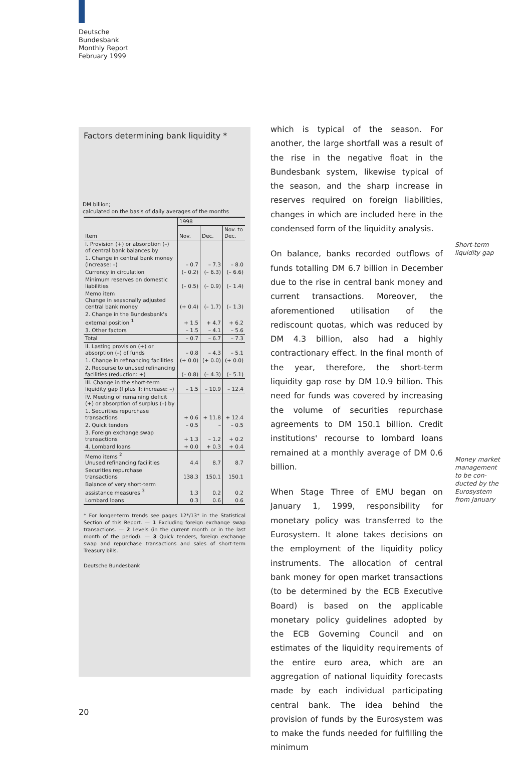Deutsche
Bundesbank
Monthly Report
February 1999
Factors determining bank liquidity *
DM billion;
calculated on the basis of daily averages of the months
| | 1998 | | |
| --- | --- | --- | --- |
| Item | Nov. | Dec. | Nov. to Dec. |
| I. Provision (+) or absorption (–) of central bank balances by | | | |
| 1. Change in central bank money (increase: –) | – 0.7 | – 7.3 | – 8.0 |
| Currency in circulation | (– 0.2) | (– 6.3) | (– 6.6) |
| Minimum reserves on domestic liabilities | (– 0.5) | (– 0.9) | (– 1.4) |
| Memo item Change in seasonally adjusted central bank money | (+ 0.4) | (– 1.7) | (– 1.3) |
| 2. Change in the Bundesbank's external position <sup>1</sup> | + 1.5 | + 4.7 | + 6.2 |
| 3. Other factors | – 1.5 | – 4.1 | – 5.6 |
| Total | – 0.7 | – 6.7 | – 7.3 |
| II. Lasting provision (+) or absorption (–) of funds | – 0.8 | – 4.3 | – 5.1 |
| 1. Change in refinancing facilities | (+ 0.0) | (+ 0.0) | (+ 0.0) |
| 2. Recourse to unused refinancing facilities (reduction: +) | (– 0.8) | (– 4.3) | (– 5.1) |
| III. Change in the short-term liquidity gap (I plus II; increase: –) | – 1.5 | – 10.9 | – 12.4 |
| IV. Meeting of remaining deficit (+) or absorption of surplus (–) by | | | |
| 1. Securities repurchase transactions | + 0.6 | + 11.8 | + 12.4 |
| 2. Quick tenders | – 0.5 | – | – 0.5 |
| 3. Foreign exchange swap transactions | + 1.3 | – 1.2 | + 0.2 |
| 4. Lombard loans | + 0.0 | + 0.3 | + 0.4 |
| Memo items <sup>2</sup> Unused refinancing facilities | 4.4 | 8.7 | 8.7 |
| Securities repurchase transactions | 138.3 | 150.1 | 150.1 |
| Balance of very short-term assistance measures <sup>3</sup> | 1.3 | 0.2 | 0.2 |
| Lombard loans | 0.3 | 0.6 | 0.6 |
* For longer-term trends see pages 12*/13* in the Statistical Section of this Report. — 1 Excluding foreign exchange swap transactions. — 2 Levels (in the current month or in the last month of the period). — 3 Quick tenders, foreign exchange swap and repurchase transactions and sales of short-term Treasury bills.
Deutsche Bundesbank
which is typical of the season. For another, the large shortfall was a result of the rise in the negative float in the Bundesbank system, likewise typical of the season, and the sharp increase in reserves required on foreign liabilities, changes in which are included here in the condensed form of the liquidity analysis.
On balance, banks recorded outflows of funds totalling DM 6.7 billion in December due to the rise in central bank money and current transactions. Moreover, the aforementioned utilisation of the rediscount quotas, which was reduced by DM 4.3 billion, also had a highly contractionary effect. In the final month of the year, therefore, the short-term liquidity gap rose by DM 10.9 billion. This need for funds was covered by increasing the volume of securities repurchase agreements to DM 150.1 billion. Credit institutions' recourse to lombard loans remained at a monthly average of DM 0.6 billion.
When Stage Three of EMU began on January 1, 1999, responsibility for monetary policy was transferred to the Eurosystem. It alone takes decisions on the employment of the liquidity policy instruments. The allocation of central bank money for open market transactions (to be determined by the ECB Executive Board) is based on the applicable monetary policy guidelines adopted by the ECB Governing Council and on estimates of the liquidity requirements of the entire euro area, which are an aggregation of national liquidity forecasts made by each individual participating central bank. The idea behind the provision of funds by the Eurosystem was to make the funds needed for fulfilling the minimum
Short-term
liquidity gap
Money market
management
to be con-
ducted by the
Eurosystem
from January
20